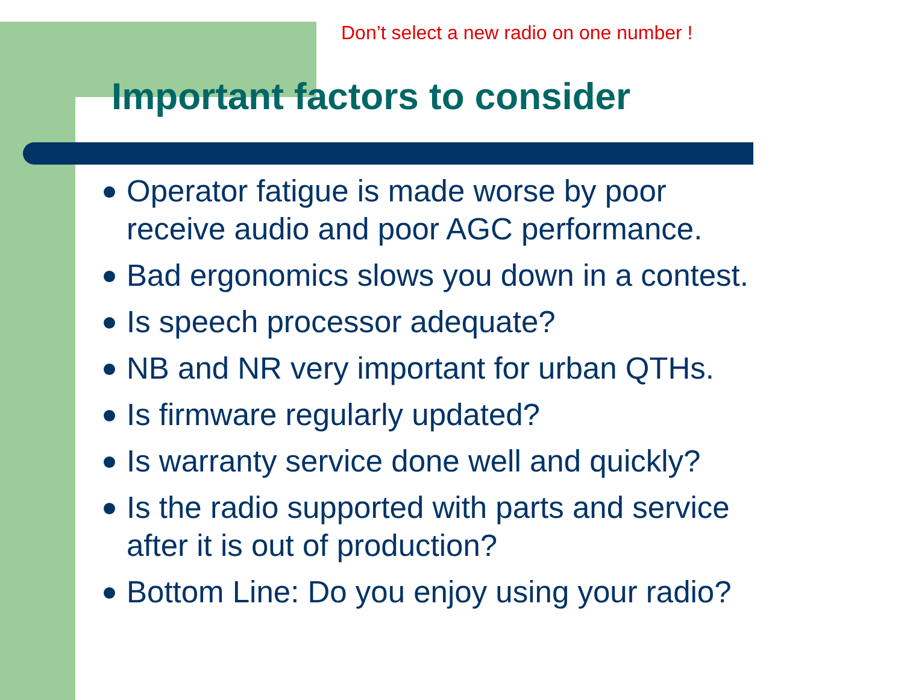Don’t select a new radio on one number !
Important factors to consider
Operator fatigue is made worse by poor
receive audio and poor AGC performance.
Bad ergonomics slows you down in a contest.
Is speech processor adequate?
NB and NR very important for urban QTHs.
Is firmware regularly updated?
Is warranty service done well and quickly?
Is the radio supported with parts and service
after it is out of production?
Bottom Line: Do you enjoy using your radio?